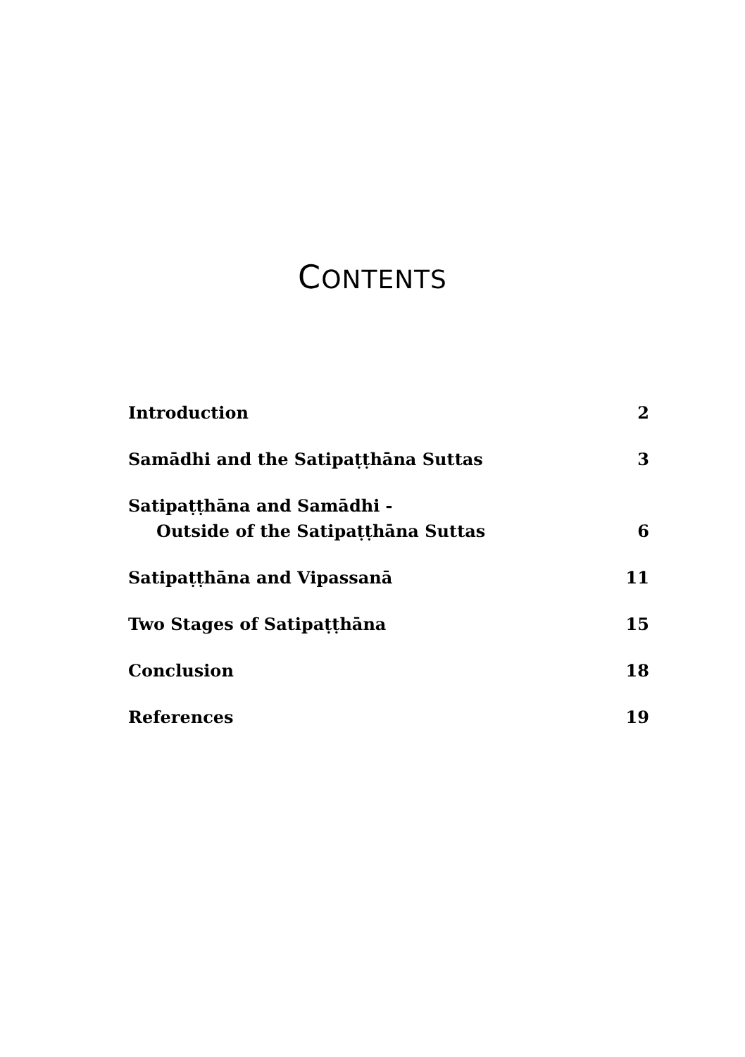CONTENTS
Introduction 2
Samādhi and the Satipaṭṭhāna Suttas 3
Satipaṭṭhāna and Samādhi -
Outside of the Satipaṭṭhāna Suttas 6
Satipaṭṭhāna and Vipassanā 11
Two Stages of Satipaṭṭhāna 15
Conclusion 18
References 19